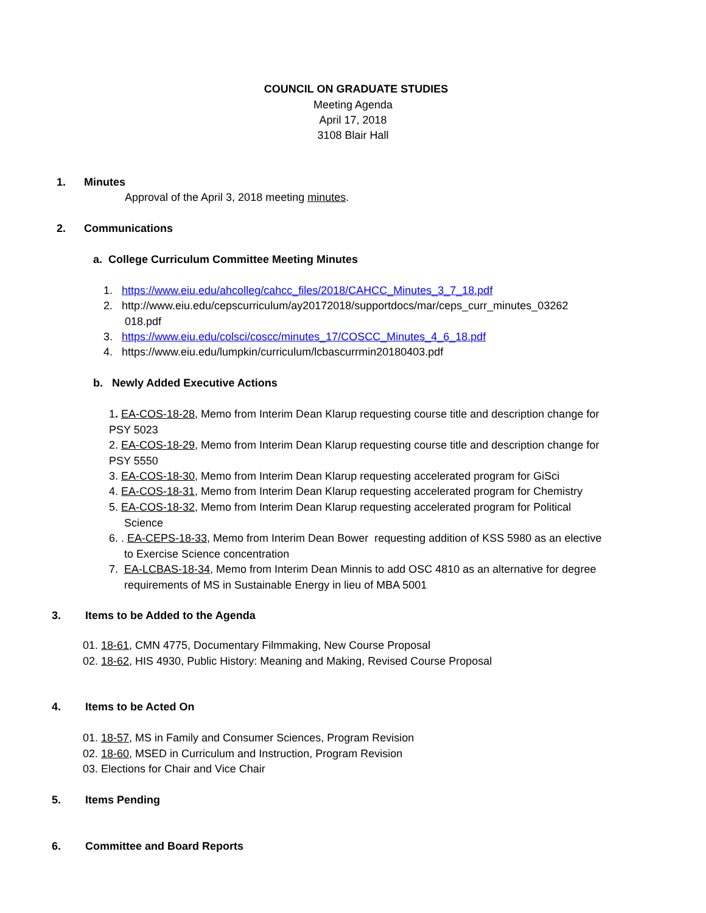COUNCIL ON GRADUATE STUDIES
Meeting Agenda
April 17, 2018
3108 Blair Hall
1. Minutes
Approval of the April 3, 2018 meeting minutes.
2. Communications
a. College Curriculum Committee Meeting Minutes
1. https://www.eiu.edu/ahcolleg/cahcc_files/2018/CAHCC_Minutes_3_7_18.pdf
2. http://www.eiu.edu/cepscurriculum/ay20172018/supportdocs/mar/ceps_curr_minutes_03262
018.pdf
3. https://www.eiu.edu/colsci/coscc/minutes_17/COSCC_Minutes_4_6_18.pdf
4. https://www.eiu.edu/lumpkin/curriculum/lcbascurrmin20180403.pdf
b. Newly Added Executive Actions
1. EA-COS-18-28, Memo from Interim Dean Klarup requesting course title and description change for PSY 5023
2. EA-COS-18-29, Memo from Interim Dean Klarup requesting course title and description change for PSY 5550
3. EA-COS-18-30, Memo from Interim Dean Klarup requesting accelerated program for GiSci
4. EA-COS-18-31, Memo from Interim Dean Klarup requesting accelerated program for Chemistry
5. EA-COS-18-32, Memo from Interim Dean Klarup requesting accelerated program for Political
Science
6. . EA-CEPS-18-33, Memo from Interim Dean Bower requesting addition of KSS 5980 as an elective
to Exercise Science concentration
7. EA-LCBAS-18-34, Memo from Interim Dean Minnis to add OSC 4810 as an alternative for degree
requirements of MS in Sustainable Energy in lieu of MBA 5001
3. Items to be Added to the Agenda
01. 18-61, CMN 4775, Documentary Filmmaking, New Course Proposal
02. 18-62, HIS 4930, Public History: Meaning and Making, Revised Course Proposal
4. Items to be Acted On
01. 18-57, MS in Family and Consumer Sciences, Program Revision
02. 18-60, MSED in Curriculum and Instruction, Program Revision
03. Elections for Chair and Vice Chair
5. Items Pending
6. Committee and Board Reports